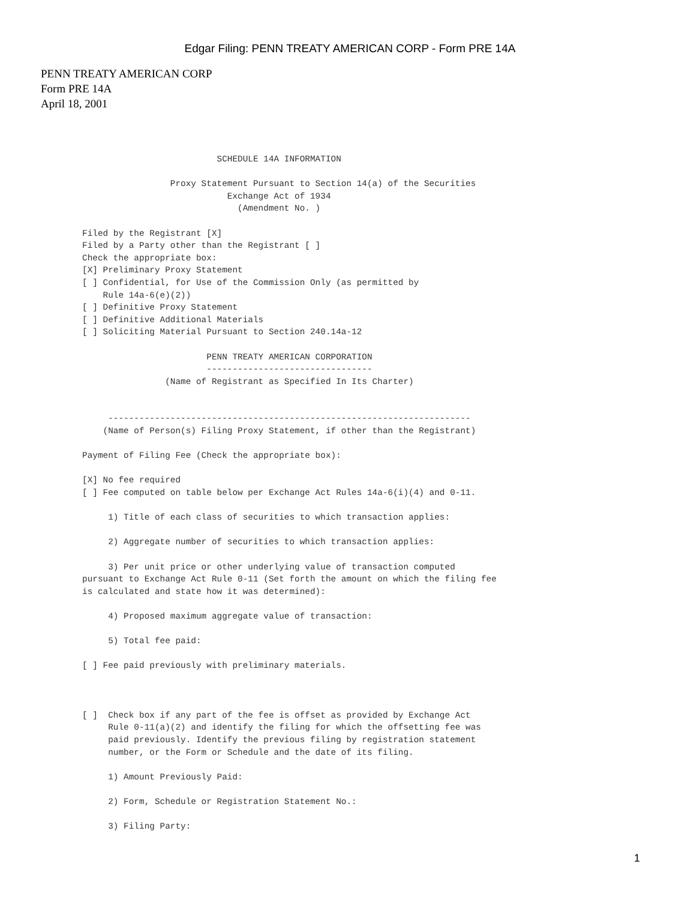Edgar Filing: PENN TREATY AMERICAN CORP - Form PRE 14A
PENN TREATY AMERICAN CORP
Form PRE 14A
April 18, 2001
                          SCHEDULE 14A INFORMATION

                 Proxy Statement Pursuant to Section 14(a) of the Securities
                            Exchange Act of 1934
                              (Amendment No. )

Filed by the Registrant [X]
Filed by a Party other than the Registrant [ ]
Check the appropriate box:
[X] Preliminary Proxy Statement
[ ] Confidential, for Use of the Commission Only (as permitted by
    Rule 14a-6(e)(2))
[ ] Definitive Proxy Statement
[ ] Definitive Additional Materials
[ ] Soliciting Material Pursuant to Section 240.14a-12

                        PENN TREATY AMERICAN CORPORATION
                        --------------------------------
                (Name of Registrant as Specified In Its Charter)


     ----------------------------------------------------------------------
    (Name of Person(s) Filing Proxy Statement, if other than the Registrant)

Payment of Filing Fee (Check the appropriate box):

[X] No fee required
[ ] Fee computed on table below per Exchange Act Rules 14a-6(i)(4) and 0-11.

     1) Title of each class of securities to which transaction applies:

     2) Aggregate number of securities to which transaction applies:

     3) Per unit price or other underlying value of transaction computed
pursuant to Exchange Act Rule 0-11 (Set forth the amount on which the filing fee
is calculated and state how it was determined):

     4) Proposed maximum aggregate value of transaction:

     5) Total fee paid:

[ ] Fee paid previously with preliminary materials.



[ ]  Check box if any part of the fee is offset as provided by Exchange Act
     Rule 0-11(a)(2) and identify the filing for which the offsetting fee was
     paid previously. Identify the previous filing by registration statement
     number, or the Form or Schedule and the date of its filing.

     1) Amount Previously Paid:

     2) Form, Schedule or Registration Statement No.:

     3) Filing Party:
1